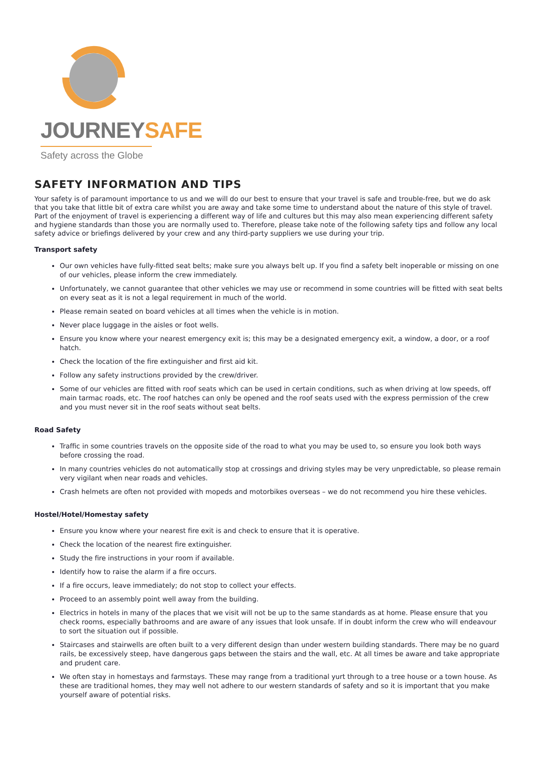JOURNEYSAFE
Safety across the Globe
SAFETY INFORMATION AND TIPS
Your safety is of paramount importance to us and we will do our best to ensure that your travel is safe and trouble-free, but we do ask that you take that little bit of extra care whilst you are away and take some time to understand about the nature of this style of travel. Part of the enjoyment of travel is experiencing a different way of life and cultures but this may also mean experiencing different safety and hygiene standards than those you are normally used to. Therefore, please take note of the following safety tips and follow any local safety advice or briefings delivered by your crew and any third-party suppliers we use during your trip.
Transport safety
Our own vehicles have fully-fitted seat belts; make sure you always belt up. If you find a safety belt inoperable or missing on one of our vehicles, please inform the crew immediately.
Unfortunately, we cannot guarantee that other vehicles we may use or recommend in some countries will be fitted with seat belts on every seat as it is not a legal requirement in much of the world.
Please remain seated on board vehicles at all times when the vehicle is in motion.
Never place luggage in the aisles or foot wells.
Ensure you know where your nearest emergency exit is; this may be a designated emergency exit, a window, a door, or a roof hatch.
Check the location of the fire extinguisher and first aid kit.
Follow any safety instructions provided by the crew/driver.
Some of our vehicles are fitted with roof seats which can be used in certain conditions, such as when driving at low speeds, off main tarmac roads, etc. The roof hatches can only be opened and the roof seats used with the express permission of the crew and you must never sit in the roof seats without seat belts.
Road Safety
Traffic in some countries travels on the opposite side of the road to what you may be used to, so ensure you look both ways before crossing the road.
In many countries vehicles do not automatically stop at crossings and driving styles may be very unpredictable, so please remain very vigilant when near roads and vehicles.
Crash helmets are often not provided with mopeds and motorbikes overseas – we do not recommend you hire these vehicles.
Hostel/Hotel/Homestay safety
Ensure you know where your nearest fire exit is and check to ensure that it is operative.
Check the location of the nearest fire extinguisher.
Study the fire instructions in your room if available.
Identify how to raise the alarm if a fire occurs.
If a fire occurs, leave immediately; do not stop to collect your effects.
Proceed to an assembly point well away from the building.
Electrics in hotels in many of the places that we visit will not be up to the same standards as at home. Please ensure that you check rooms, especially bathrooms and are aware of any issues that look unsafe. If in doubt inform the crew who will endeavour to sort the situation out if possible.
Staircases and stairwells are often built to a very different design than under western building standards. There may be no guard rails, be excessively steep, have dangerous gaps between the stairs and the wall, etc. At all times be aware and take appropriate and prudent care.
We often stay in homestays and farmstays. These may range from a traditional yurt through to a tree house or a town house. As these are traditional homes, they may well not adhere to our western standards of safety and so it is important that you make yourself aware of potential risks.